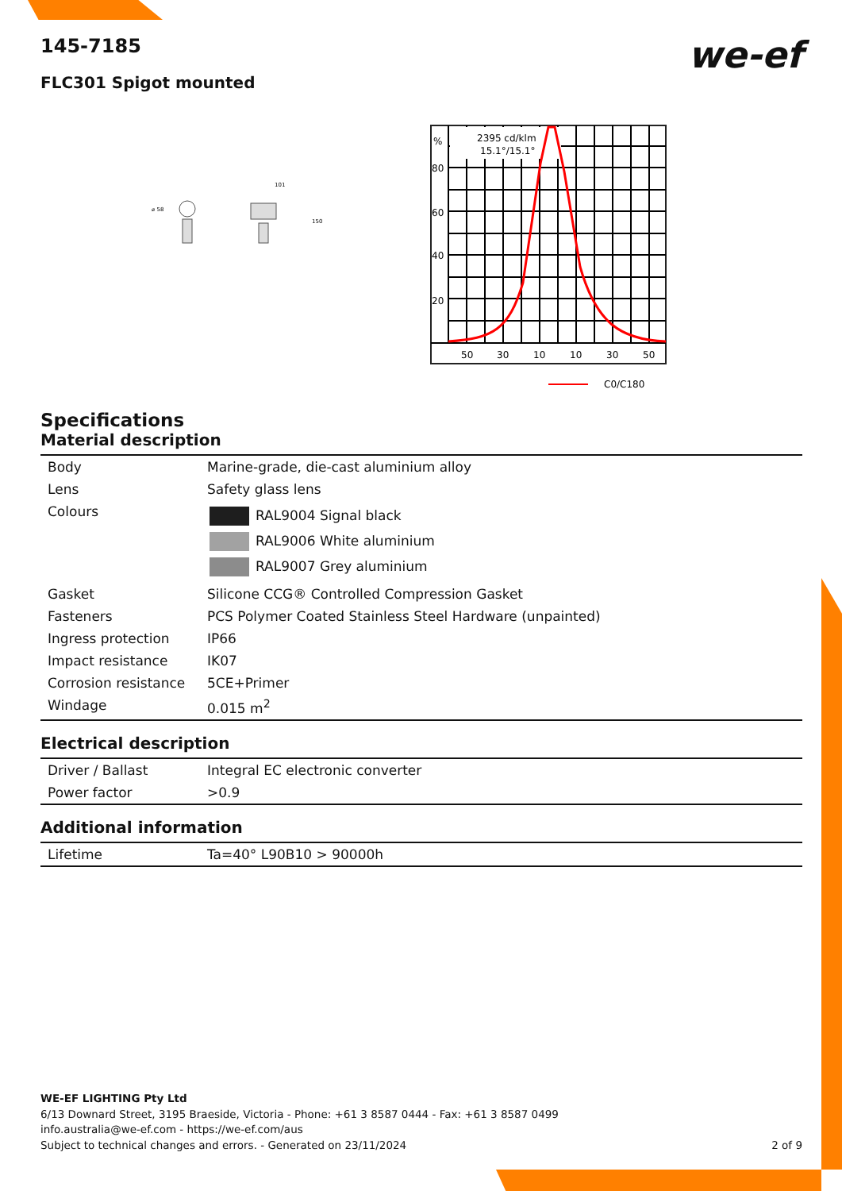we-ef
145-7185
FLC301 Spigot mounted
⌀ 58
101
150
2395 cd/klm
15.1°/15.1°
%
80
60
40
20
50
30
10
10
30
50
C0/C180
Specifications
Material description
| Body | Marine-grade, die-cast aluminium alloy |
| Lens | Safety glass lens |
| Colours | RAL9004 Signal black RAL9006 White aluminium RAL9007 Grey aluminium |
| Gasket | Silicone CCG® Controlled Compression Gasket |
| Fasteners | PCS Polymer Coated Stainless Steel Hardware (unpainted) |
| Ingress protection | IP66 |
| Impact resistance | IK07 |
| Corrosion resistance | 5CE+Primer |
| Windage | 0.015 m<sup>2</sup> |
Electrical description
| Driver / Ballast | Integral EC electronic converter |
| Power factor | >0.9 |
Additional information
| Lifetime | Ta=40° L90B10 > 90000h |
WE-EF LIGHTING Pty Ltd
6/13 Downard Street, 3195 Braeside, Victoria - Phone: +61 3 8587 0444 - Fax: +61 3 8587 0499
info.australia@we-ef.com - https://we-ef.com/aus
Subject to technical changes and errors. - Generated on 23/11/2024 2 of 9